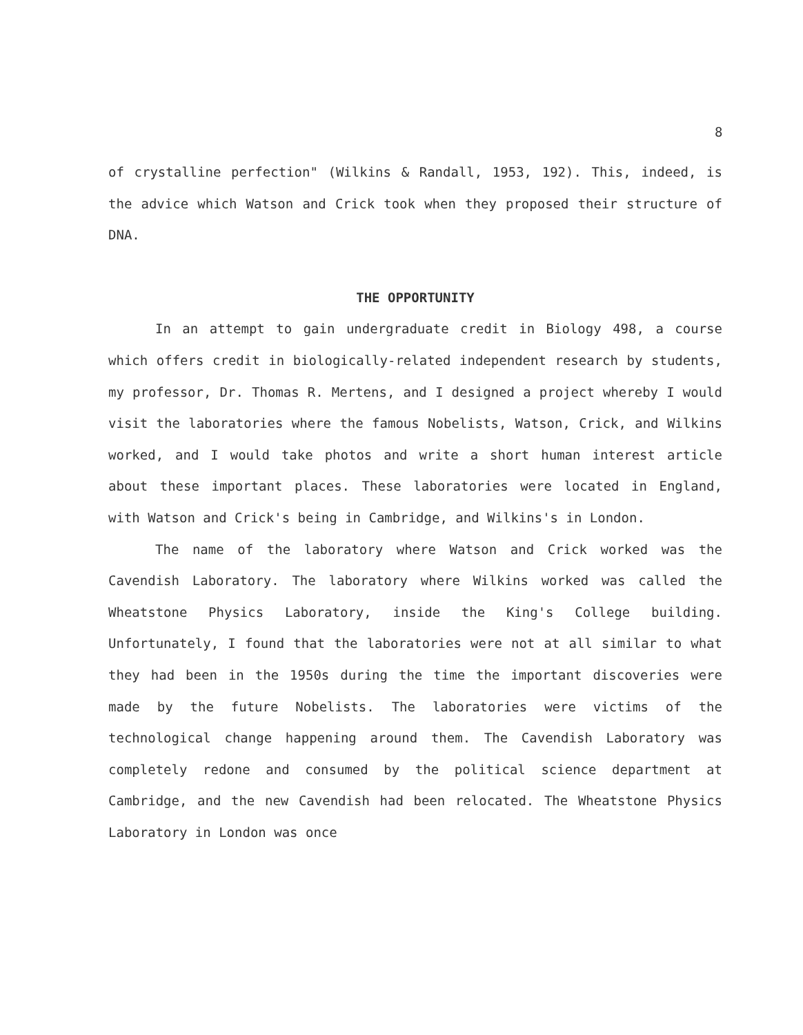8
of crystalline perfection" (Wilkins & Randall, 1953, 192). This, indeed, is the advice which Watson and Crick took when they proposed their structure of DNA.
THE OPPORTUNITY
In an attempt to gain undergraduate credit in Biology 498, a course which offers credit in biologically-related independent research by students, my professor, Dr. Thomas R. Mertens, and I designed a project whereby I would visit the laboratories where the famous Nobelists, Watson, Crick, and Wilkins worked, and I would take photos and write a short human interest article about these important places. These laboratories were located in England, with Watson and Crick's being in Cambridge, and Wilkins's in London.
The name of the laboratory where Watson and Crick worked was the Cavendish Laboratory. The laboratory where Wilkins worked was called the Wheatstone Physics Laboratory, inside the King's College building. Unfortunately, I found that the laboratories were not at all similar to what they had been in the 1950s during the time the important discoveries were made by the future Nobelists. The laboratories were victims of the technological change happening around them. The Cavendish Laboratory was completely redone and consumed by the political science department at Cambridge, and the new Cavendish had been relocated. The Wheatstone Physics Laboratory in London was once